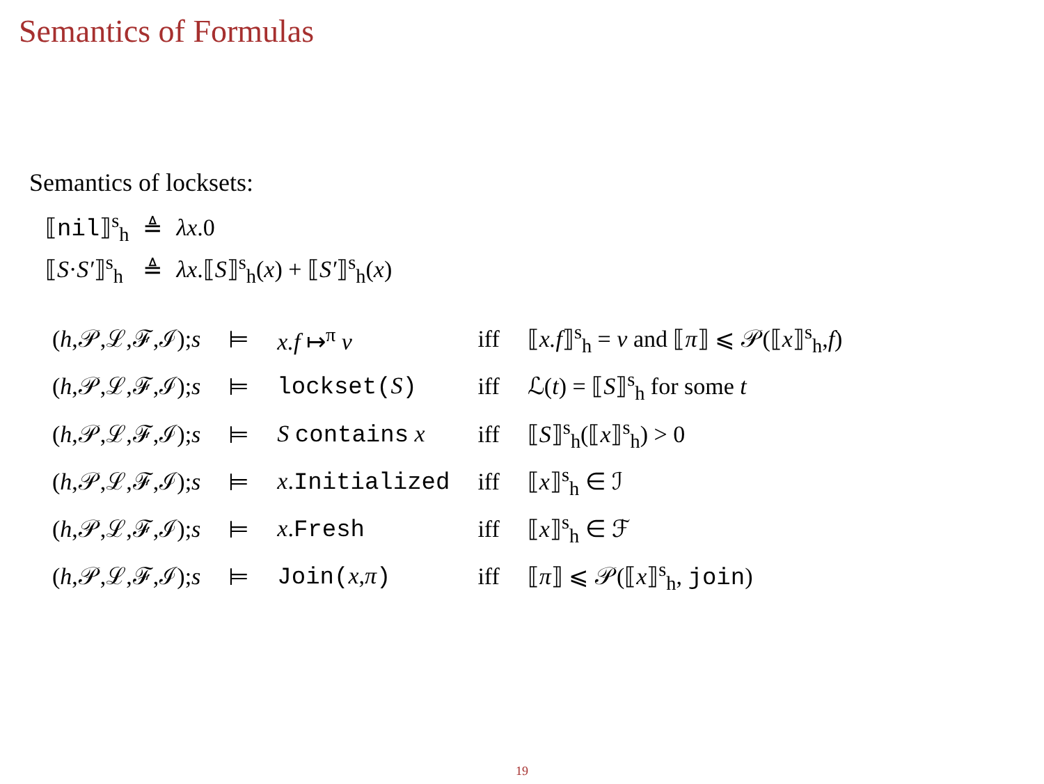Semantics of Formulas
Semantics of locksets:
| ⟦ nil ⟧<sup>s</sup><sub>h</sub> | ≜ | λx .0 |
| ⟦ S · S′ ⟧<sup>s</sup><sub>h</sub> | ≜ | λx .⟦ S ⟧<sup>s</sup><sub>h</sub>( x ) + ⟦ S′ ⟧<sup>s</sup><sub>h</sub>( x ) |
| ( h ,𝒫,ℒ,ℱ,ℐ); s | ⊨ | x.f ↦<sup>π</sup> v | iff | ⟦ x.f ⟧<sup>s</sup><sub>h</sub> = v and ⟦ π ⟧ ⩽ 𝒫(⟦ x ⟧<sup>s</sup><sub>h</sub>, f ) |
| ( h ,𝒫,ℒ,ℱ,ℐ); s | ⊨ | lockset( S ) | iff | ℒ( t ) = ⟦ S ⟧<sup>s</sup><sub>h</sub> for some t |
| ( h ,𝒫,ℒ,ℱ,ℐ); s | ⊨ | S contains x | iff | ⟦ S ⟧<sup>s</sup><sub>h</sub>(⟦ x ⟧<sup>s</sup><sub>h</sub>) > 0 |
| ( h ,𝒫,ℒ,ℱ,ℐ); s | ⊨ | x . Initialized | iff | ⟦ x ⟧<sup>s</sup><sub>h</sub> ∈ ℐ |
| ( h ,𝒫,ℒ,ℱ,ℐ); s | ⊨ | x . Fresh | iff | ⟦ x ⟧<sup>s</sup><sub>h</sub> ∈ ℱ |
| ( h ,𝒫,ℒ,ℱ,ℐ); s | ⊨ | Join( x , π ) | iff | ⟦ π ⟧ ⩽ 𝒫(⟦ x ⟧<sup>s</sup><sub>h</sub>, join ) |
19